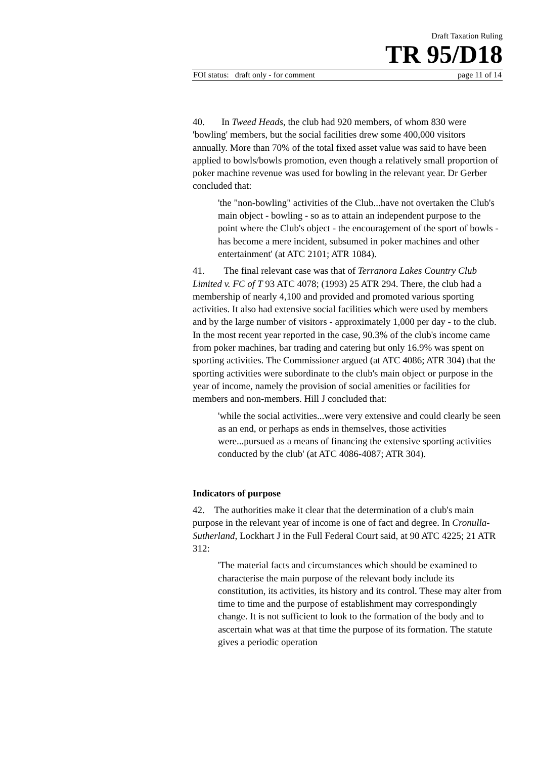Draft Taxation Ruling
TR 95/D18
FOI status: draft only - for comment page 11 of 14
40. In Tweed Heads, the club had 920 members, of whom 830 were 'bowling' members, but the social facilities drew some 400,000 visitors annually. More than 70% of the total fixed asset value was said to have been applied to bowls/bowls promotion, even though a relatively small proportion of poker machine revenue was used for bowling in the relevant year. Dr Gerber concluded that:
'the "non-bowling" activities of the Club...have not overtaken the Club's main object - bowling - so as to attain an independent purpose to the point where the Club's object - the encouragement of the sport of bowls - has become a mere incident, subsumed in poker machines and other entertainment' (at ATC 2101; ATR 1084).
41. The final relevant case was that of Terranora Lakes Country Club Limited v. FC of T 93 ATC 4078; (1993) 25 ATR 294. There, the club had a membership of nearly 4,100 and provided and promoted various sporting activities. It also had extensive social facilities which were used by members and by the large number of visitors - approximately 1,000 per day - to the club. In the most recent year reported in the case, 90.3% of the club's income came from poker machines, bar trading and catering but only 16.9% was spent on sporting activities. The Commissioner argued (at ATC 4086; ATR 304) that the sporting activities were subordinate to the club's main object or purpose in the year of income, namely the provision of social amenities or facilities for members and non-members. Hill J concluded that:
'while the social activities...were very extensive and could clearly be seen as an end, or perhaps as ends in themselves, those activities were...pursued as a means of financing the extensive sporting activities conducted by the club' (at ATC 4086-4087; ATR 304).
Indicators of purpose
42. The authorities make it clear that the determination of a club's main purpose in the relevant year of income is one of fact and degree. In Cronulla-Sutherland, Lockhart J in the Full Federal Court said, at 90 ATC 4225; 21 ATR 312:
'The material facts and circumstances which should be examined to characterise the main purpose of the relevant body include its constitution, its activities, its history and its control. These may alter from time to time and the purpose of establishment may correspondingly change. It is not sufficient to look to the formation of the body and to ascertain what was at that time the purpose of its formation. The statute gives a periodic operation